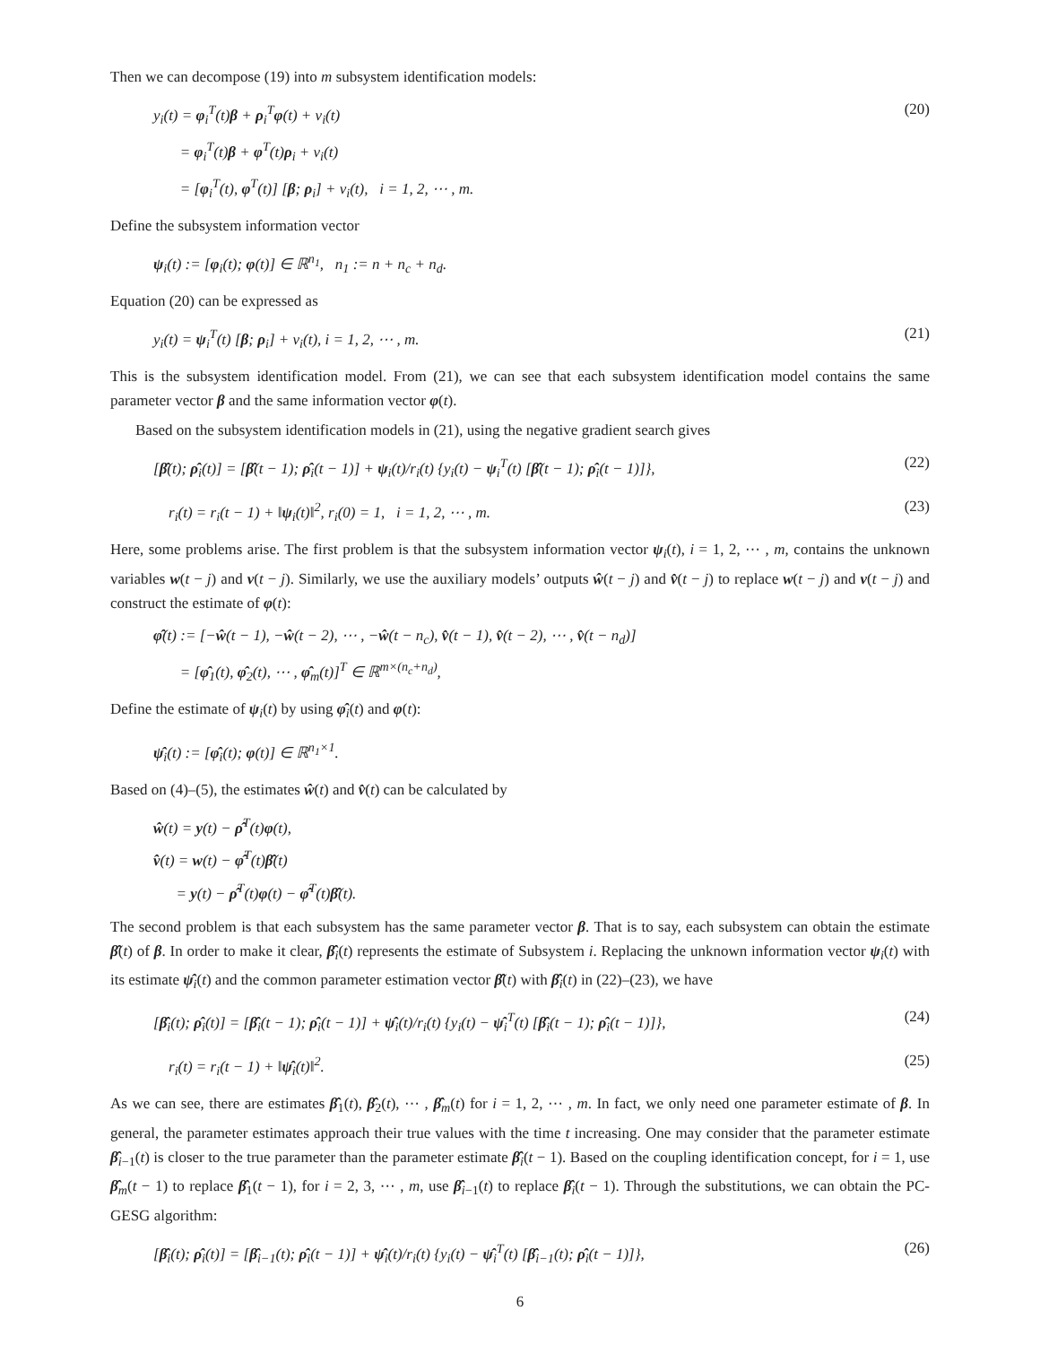Then we can decompose (19) into m subsystem identification models:
y<sub>i</sub>(t) = φ<sub>i</sub><sup>T</sup>(t)β + ρ<sub>i</sub><sup>T</sup>φ(t) + v<sub>i</sub>(t)
= φ<sub>i</sub><sup>T</sup>(t)β + φ<sup>T</sup>(t)ρ<sub>i</sub> + v<sub>i</sub>(t)
= [φ<sub>i</sub><sup>T</sup>(t), φ<sup>T</sup>(t)] [β; ρ<sub>i</sub>] + v<sub>i</sub>(t), i = 1, 2, ⋯ , m.
(20)
Define the subsystem information vector
ψ<sub>i</sub>(t) := [φ<sub>i</sub>(t); φ(t)] ∈ ℝ<sup>n<sub>1</sub></sup>, n<sub>1</sub> := n + n<sub>c</sub> + n<sub>d</sub>.
Equation (20) can be expressed as
y<sub>i</sub>(t) = ψ<sub>i</sub><sup>T</sup>(t) [β; ρ<sub>i</sub>] + v<sub>i</sub>(t), i = 1, 2, ⋯ , m.
(21)
This is the subsystem identification model. From (21), we can see that each subsystem identification model contains the same parameter vector β and the same information vector φ(t).
Based on the subsystem identification models in (21), using the negative gradient search gives
[β̂(t); ρ̂<sub>i</sub>(t)] = [β̂(t − 1); ρ̂<sub>i</sub>(t − 1)] + ψ<sub>i</sub>(t)/r<sub>i</sub>(t) {y<sub>i</sub>(t) − ψ<sub>i</sub><sup>T</sup>(t) [β̂(t − 1); ρ̂<sub>i</sub>(t − 1)]},
(22)
r<sub>i</sub>(t) = r<sub>i</sub>(t − 1) + ‖ψ<sub>i</sub>(t)‖<sup>2</sup>, r<sub>i</sub>(0) = 1, i = 1, 2, ⋯ , m.
(23)
Here, some problems arise. The first problem is that the subsystem information vector ψ<sub>i</sub>(t), i = 1, 2, ⋯ , m, contains the unknown variables w(t − j) and v(t − j). Similarly, we use the auxiliary models’ outputs ŵ(t − j) and v̂(t − j) to replace w(t − j) and v(t − j) and construct the estimate of φ(t):
φ̂(t) := [−ŵ(t − 1), −ŵ(t − 2), ⋯ , −ŵ(t − n<sub>c</sub>), v̂(t − 1), v̂(t − 2), ⋯ , v̂(t − n<sub>d</sub>)]
= [φ̂<sub>1</sub>(t), φ̂<sub>2</sub>(t), ⋯ , φ̂<sub>m</sub>(t)]<sup>T</sup> ∈ ℝ<sup>m×(n<sub>c</sub>+n<sub>d</sub>)</sup>,
Define the estimate of ψ<sub>i</sub>(t) by using φ̂<sub>i</sub>(t) and φ(t):
ψ̂<sub>i</sub>(t) := [φ̂<sub>i</sub>(t); φ(t)] ∈ ℝ<sup>n<sub>1</sub>×1</sup>.
Based on (4)–(5), the estimates ŵ(t) and v̂(t) can be calculated by
ŵ(t) = y(t) − ρ̂<sup>T</sup>(t)φ(t),
v̂(t) = w(t) − φ̂<sup>T</sup>(t)β̂(t)
= y(t) − ρ̂<sup>T</sup>(t)φ(t) − φ̂<sup>T</sup>(t)β̂(t).
The second problem is that each subsystem has the same parameter vector β. That is to say, each subsystem can obtain the estimate β̂(t) of β. In order to make it clear, β̂<sub>i</sub>(t) represents the estimate of Subsystem i. Replacing the unknown information vector ψ<sub>i</sub>(t) with its estimate ψ̂<sub>i</sub>(t) and the common parameter estimation vector β̂(t) with β̂<sub>i</sub>(t) in (22)–(23), we have
[β̂<sub>i</sub>(t); ρ̂<sub>i</sub>(t)] = [β̂<sub>i</sub>(t − 1); ρ̂<sub>i</sub>(t − 1)] + ψ̂<sub>i</sub>(t)/r<sub>i</sub>(t) {y<sub>i</sub>(t) − ψ̂<sub>i</sub><sup>T</sup>(t) [β̂<sub>i</sub>(t − 1); ρ̂<sub>i</sub>(t − 1)]},
(24)
r<sub>i</sub>(t) = r<sub>i</sub>(t − 1) + ‖ψ̂<sub>i</sub>(t)‖<sup>2</sup>. (25)
As we can see, there are estimates β̂<sub>1</sub>(t), β̂<sub>2</sub>(t), ⋯ , β̂<sub>m</sub>(t) for i = 1, 2, ⋯ , m. In fact, we only need one parameter estimate of β. In general, the parameter estimates approach their true values with the time t increasing. One may consider that the parameter estimate β̂<sub>i−1</sub>(t) is closer to the true parameter than the parameter estimate β̂<sub>i</sub>(t − 1). Based on the coupling identification concept, for i = 1, use β̂<sub>m</sub>(t − 1) to replace β̂<sub>1</sub>(t − 1), for i = 2, 3, ⋯ , m, use β̂<sub>i−1</sub>(t) to replace β̂<sub>i</sub>(t − 1). Through the substitutions, we can obtain the PC-GESG algorithm:
[β̂<sub>i</sub>(t); ρ̂<sub>i</sub>(t)] = [β̂<sub>i−1</sub>(t); ρ̂<sub>i</sub>(t − 1)] + ψ̂<sub>i</sub>(t)/r<sub>i</sub>(t) {y<sub>i</sub>(t) − ψ̂<sub>i</sub><sup>T</sup>(t) [β̂<sub>i−1</sub>(t); ρ̂<sub>i</sub>(t − 1)]},
(26)
6